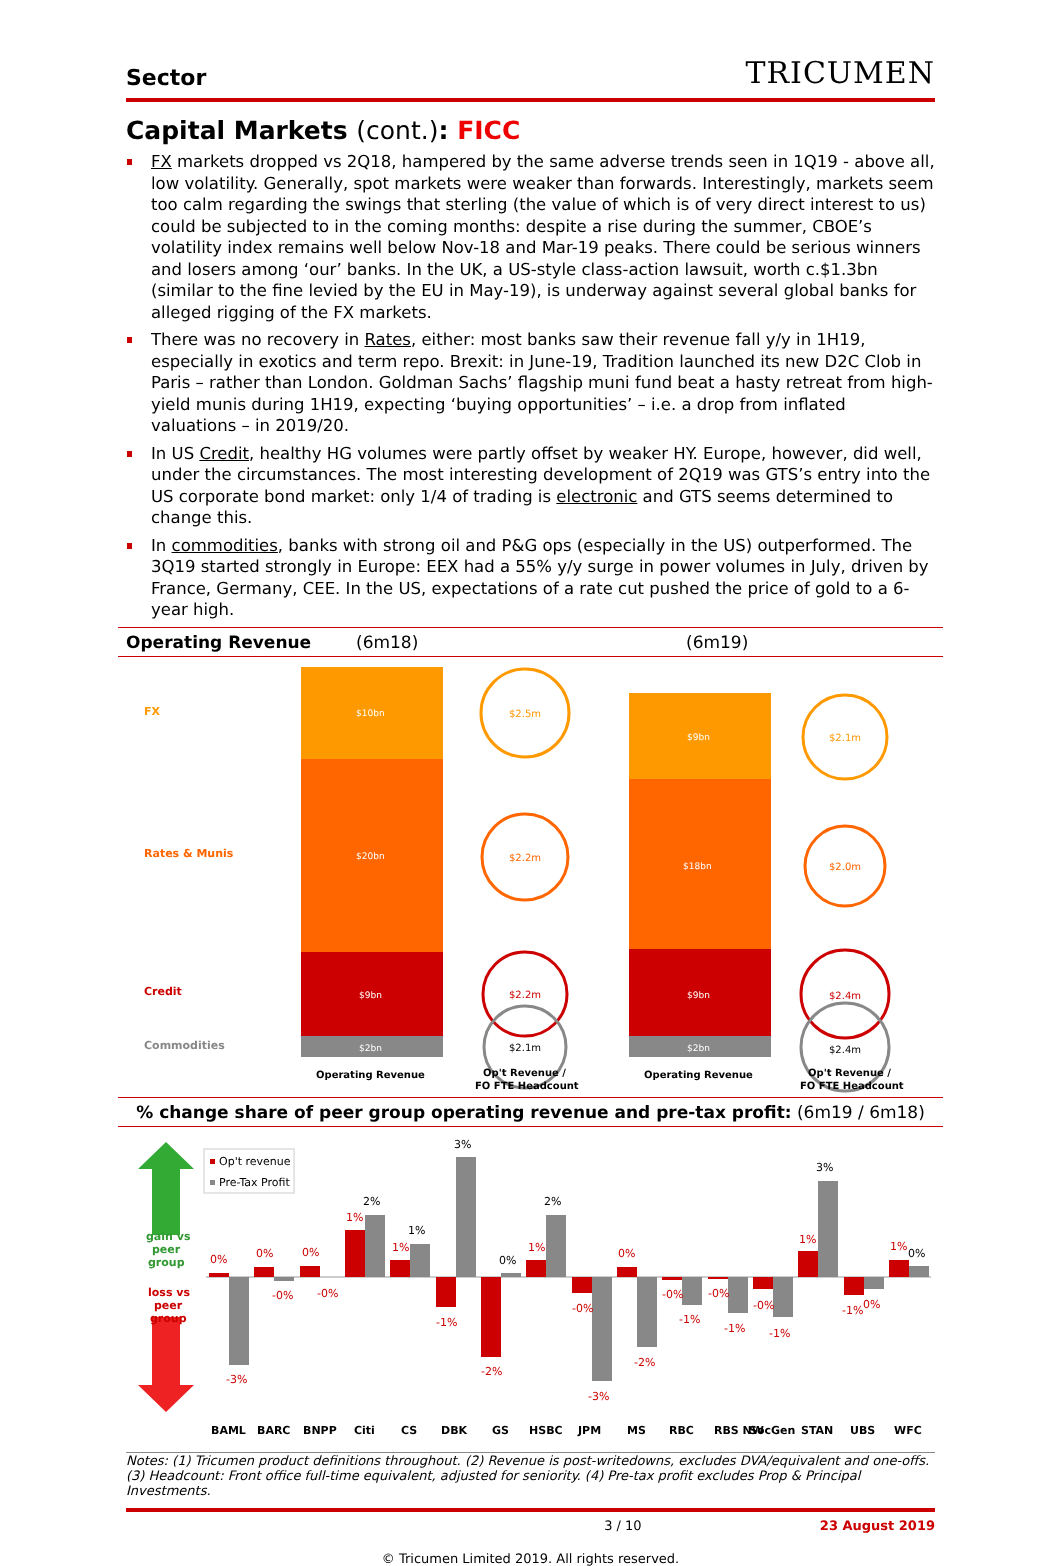Sector TRICUMEN
Capital Markets (cont.): FICC
FX markets dropped vs 2Q18, hampered by the same adverse trends seen in 1Q19 - above all, low volatility. Generally, spot markets were weaker than forwards. Interestingly, markets seem too calm regarding the swings that sterling (the value of which is of very direct interest to us) could be subjected to in the coming months: despite a rise during the summer, CBOE’s volatility index remains well below Nov-18 and Mar-19 peaks. There could be serious winners and losers among ‘our’ banks. In the UK, a US-style class-action lawsuit, worth c.$1.3bn (similar to the fine levied by the EU in May-19), is underway against several global banks for alleged rigging of the FX markets.
There was no recovery in Rates, either: most banks saw their revenue fall y/y in 1H19, especially in exotics and term repo. Brexit: in June-19, Tradition launched its new D2C Clob in Paris – rather than London. Goldman Sachs’ flagship muni fund beat a hasty retreat from high-yield munis during 1H19, expecting ‘buying opportunities’ – i.e. a drop from inflated valuations – in 2019/20.
In US Credit, healthy HG volumes were partly offset by weaker HY. Europe, however, did well, under the circumstances. The most interesting development of 2Q19 was GTS’s entry into the US corporate bond market: only 1/4 of trading is electronic and GTS seems determined to change this.
In commodities, banks with strong oil and P&G ops (especially in the US) outperformed. The 3Q19 started strongly in Europe: EEX had a 55% y/y surge in power volumes in July, driven by France, Germany, CEE. In the US, expectations of a rate cut pushed the price of gold to a 6-year high.
Operating Revenue (6m18) (6m19)
FX
Rates & Munis
Credit
Commodities
$10bn
$20bn
$9bn
$2bn
$9bn
$18bn
$9bn
$2bn
$2.5m
$2.2m
$2.2m
$2.1m
$2.1m
$2.0m
$2.4m
$2.4m
Operating Revenue
Op't Revenue /
FO FTE Headcount
Operating Revenue
Op't Revenue /
FO FTE Headcount
% change share of peer group operating revenue and pre-tax profit: (6m19 / 6m18)
gain vs
peer
group
loss vs
peer
group
Op't revenue
Pre-Tax Profit
0%
-3%
0%
-0%
0%
-0%
1%
2%
1%
1%
-1%
3%
-2%
0%
1%
2%
-0%
-3%
0%
-2%
-0%
-1%
-0%
-1%
-0%
-1%
1%
3%
-1%
0%
1%
0%
BAML
BARC
BNPP
Citi
CS
DBK
GS
HSBC
JPM
MS
RBC
RBS NW
SocGen
STAN
UBS
WFC
Notes: (1) Tricumen product definitions throughout. (2) Revenue is post-writedowns, excludes DVA/equivalent and one-offs. (3) Headcount: Front office full-time equivalent, adjusted for seniority. (4) Pre-tax profit excludes Prop & Principal Investments.
3 / 10 23 August 2019
© Tricumen Limited 2019. All rights reserved.